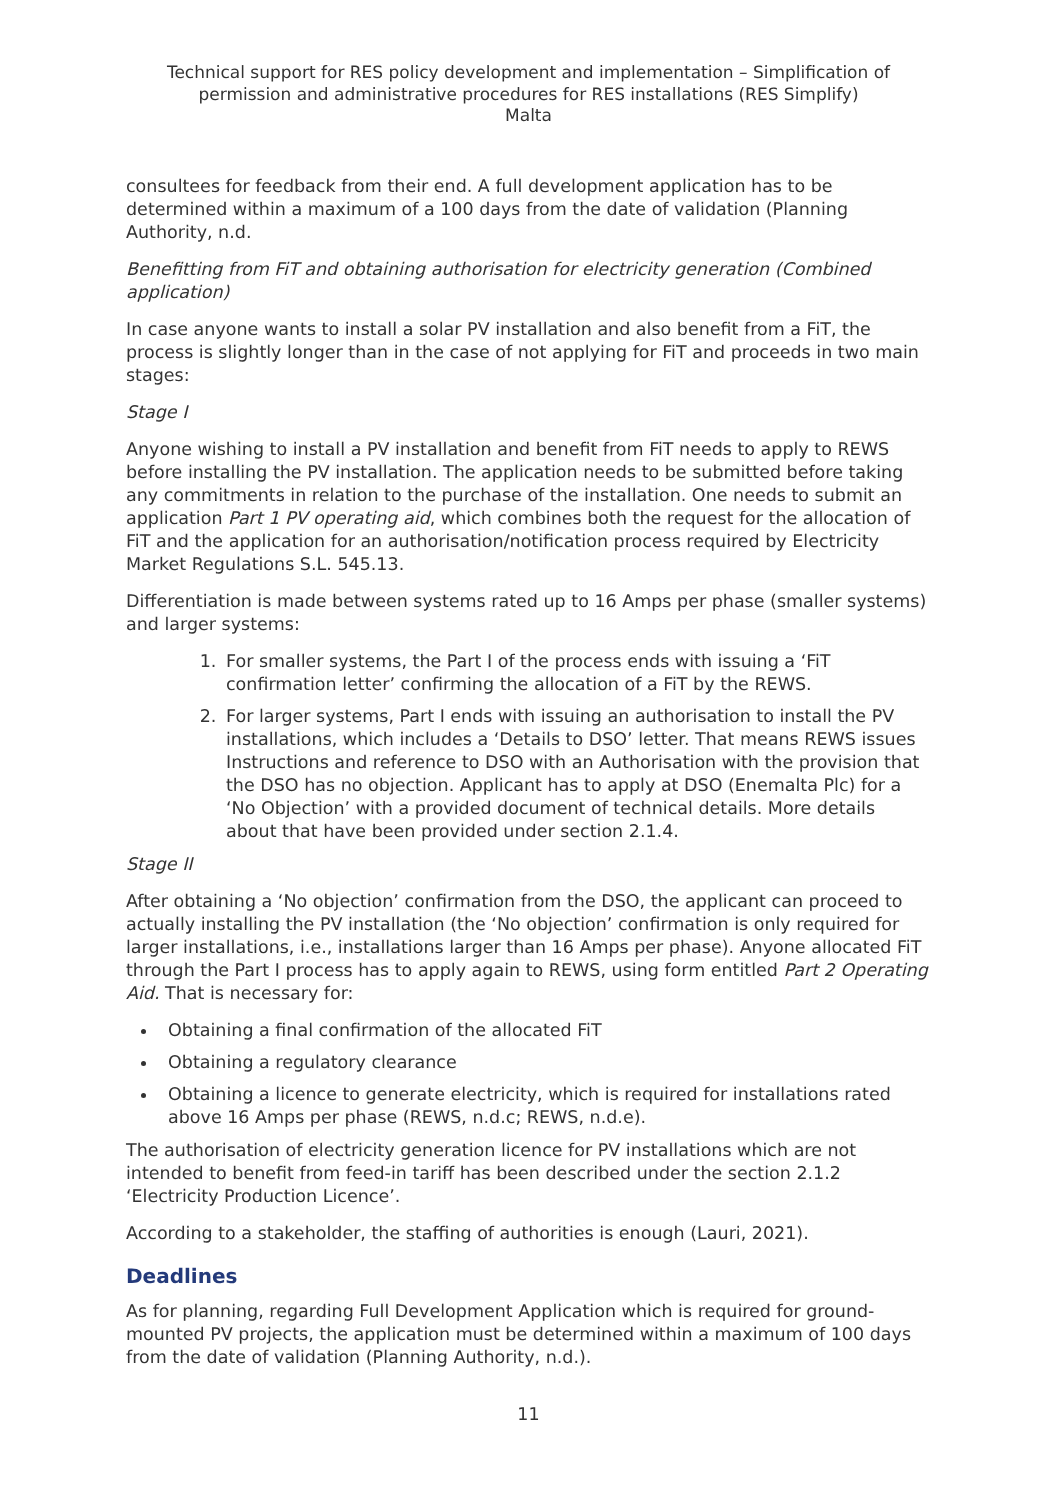Technical support for RES policy development and implementation – Simplification of permission and administrative procedures for RES installations (RES Simplify)
Malta
consultees for feedback from their end. A full development application has to be determined within a maximum of a 100 days from the date of validation (Planning Authority, n.d.
Benefitting from FiT and obtaining authorisation for electricity generation (Combined application)
In case anyone wants to install a solar PV installation and also benefit from a FiT, the process is slightly longer than in the case of not applying for FiT and proceeds in two main stages:
Stage I
Anyone wishing to install a PV installation and benefit from FiT needs to apply to REWS before installing the PV installation. The application needs to be submitted before taking any commitments in relation to the purchase of the installation. One needs to submit an application Part 1 PV operating aid, which combines both the request for the allocation of FiT and the application for an authorisation/notification process required by Electricity Market Regulations S.L. 545.13.
Differentiation is made between systems rated up to 16 Amps per phase (smaller systems) and larger systems:
1. For smaller systems, the Part I of the process ends with issuing a ‘FiT confirmation letter’ confirming the allocation of a FiT by the REWS.
2. For larger systems, Part I ends with issuing an authorisation to install the PV installations, which includes a ‘Details to DSO’ letter. That means REWS issues Instructions and reference to DSO with an Authorisation with the provision that the DSO has no objection. Applicant has to apply at DSO (Enemalta Plc) for a ‘No Objection’ with a provided document of technical details. More details about that have been provided under section 2.1.4.
Stage II
After obtaining a ‘No objection’ confirmation from the DSO, the applicant can proceed to actually installing the PV installation (the ‘No objection’ confirmation is only required for larger installations, i.e., installations larger than 16 Amps per phase). Anyone allocated FiT through the Part I process has to apply again to REWS, using form entitled Part 2 Operating Aid. That is necessary for:
Obtaining a final confirmation of the allocated FiT
Obtaining a regulatory clearance
Obtaining a licence to generate electricity, which is required for installations rated above 16 Amps per phase (REWS, n.d.c; REWS, n.d.e).
The authorisation of electricity generation licence for PV installations which are not intended to benefit from feed-in tariff has been described under the section 2.1.2 ‘Electricity Production Licence’.
According to a stakeholder, the staffing of authorities is enough (Lauri, 2021).
Deadlines
As for planning, regarding Full Development Application which is required for ground-mounted PV projects, the application must be determined within a maximum of 100 days from the date of validation (Planning Authority, n.d.).
11